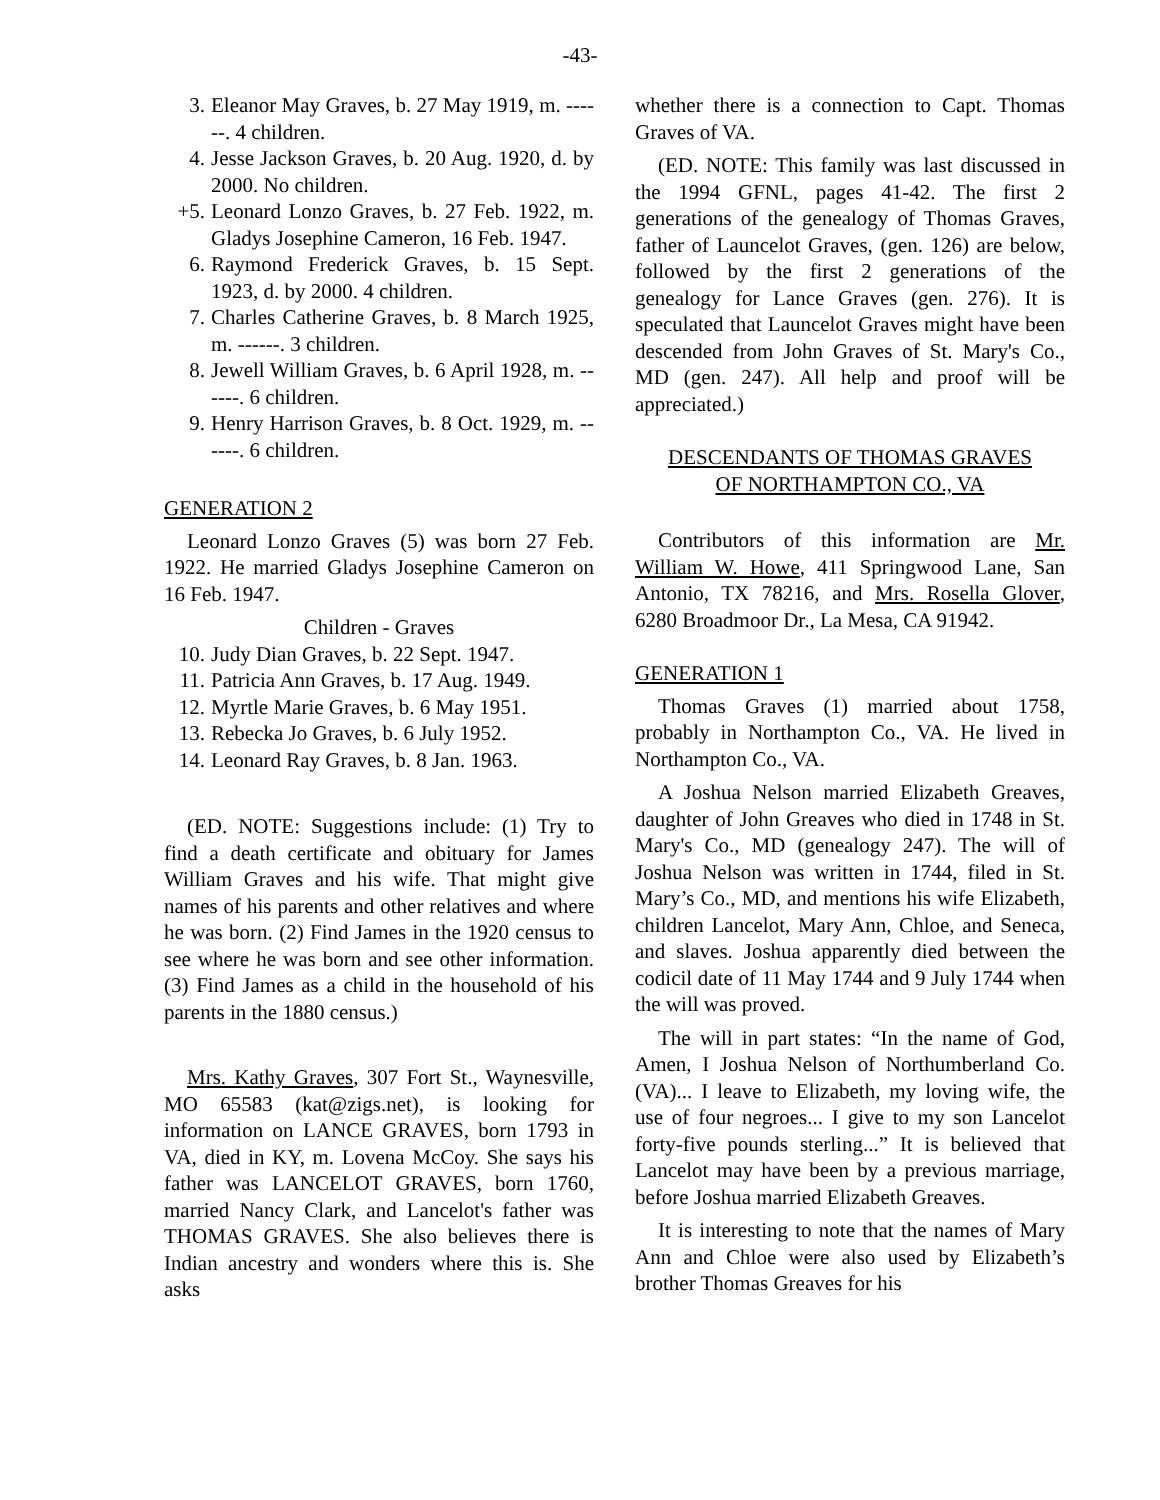-43-
3. Eleanor May Graves, b. 27 May 1919, m. ------. 4 children.
4. Jesse Jackson Graves, b. 20 Aug. 1920, d. by 2000. No children.
+5. Leonard Lonzo Graves, b. 27 Feb. 1922, m. Gladys Josephine Cameron, 16 Feb. 1947.
6. Raymond Frederick Graves, b. 15 Sept. 1923, d. by 2000. 4 children.
7. Charles Catherine Graves, b. 8 March 1925, m. ------. 3 children.
8. Jewell William Graves, b. 6 April 1928, m. ------. 6 children.
9. Henry Harrison Graves, b. 8 Oct. 1929, m. ------. 6 children.
GENERATION 2
Leonard Lonzo Graves (5) was born 27 Feb. 1922. He married Gladys Josephine Cameron on 16 Feb. 1947.
Children - Graves
10. Judy Dian Graves, b. 22 Sept. 1947.
11. Patricia Ann Graves, b. 17 Aug. 1949.
12. Myrtle Marie Graves, b. 6 May 1951.
13. Rebecka Jo Graves, b. 6 July 1952.
14. Leonard Ray Graves, b. 8 Jan. 1963.
(ED. NOTE: Suggestions include: (1) Try to find a death certificate and obituary for James William Graves and his wife. That might give names of his parents and other relatives and where he was born. (2) Find James in the 1920 census to see where he was born and see other information. (3) Find James as a child in the household of his parents in the 1880 census.)
Mrs. Kathy Graves, 307 Fort St., Waynesville, MO 65583 (kat@zigs.net), is looking for information on LANCE GRAVES, born 1793 in VA, died in KY, m. Lovena McCoy. She says his father was LANCELOT GRAVES, born 1760, married Nancy Clark, and Lancelot's father was THOMAS GRAVES. She also believes there is Indian ancestry and wonders where this is. She asks
whether there is a connection to Capt. Thomas Graves of VA.
(ED. NOTE: This family was last discussed in the 1994 GFNL, pages 41-42. The first 2 generations of the genealogy of Thomas Graves, father of Launcelot Graves, (gen. 126) are below, followed by the first 2 generations of the genealogy for Lance Graves (gen. 276). It is speculated that Launcelot Graves might have been descended from John Graves of St. Mary's Co., MD (gen. 247). All help and proof will be appreciated.)
DESCENDANTS OF THOMAS GRAVES
OF NORTHAMPTON CO., VA
Contributors of this information are Mr. William W. Howe, 411 Springwood Lane, San Antonio, TX 78216, and Mrs. Rosella Glover, 6280 Broadmoor Dr., La Mesa, CA 91942.
GENERATION 1
Thomas Graves (1) married about 1758, probably in Northampton Co., VA. He lived in Northampton Co., VA.
A Joshua Nelson married Elizabeth Greaves, daughter of John Greaves who died in 1748 in St. Mary's Co., MD (genealogy 247). The will of Joshua Nelson was written in 1744, filed in St. Mary’s Co., MD, and mentions his wife Elizabeth, children Lancelot, Mary Ann, Chloe, and Seneca, and slaves. Joshua apparently died between the codicil date of 11 May 1744 and 9 July 1744 when the will was proved.
The will in part states: “In the name of God, Amen, I Joshua Nelson of Northumberland Co. (VA)... I leave to Elizabeth, my loving wife, the use of four negroes... I give to my son Lancelot forty-five pounds sterling...” It is believed that Lancelot may have been by a previous marriage, before Joshua married Elizabeth Greaves.
It is interesting to note that the names of Mary Ann and Chloe were also used by Elizabeth’s brother Thomas Greaves for his